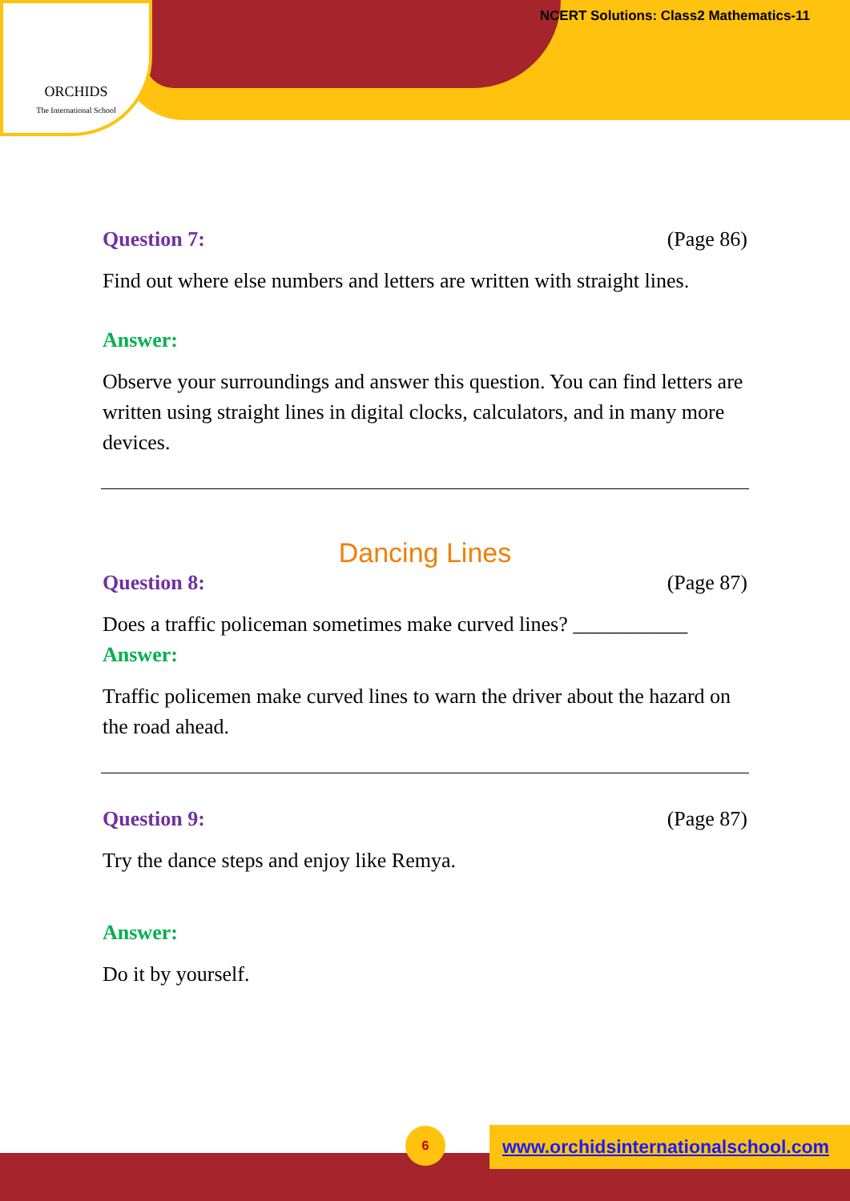ORCHIDS
The International School
NCERT Solutions: Class2 Mathematics-11
Question 7: (Page 86)
Find out where else numbers and letters are written with straight lines.
Answer:
Observe your surroundings and answer this question. You can find letters are written using straight lines in digital clocks, calculators, and in many more devices.
Dancing Lines
Question 8: (Page 87)
Does a traffic policeman sometimes make curved lines? ___________
Answer:
Traffic policemen make curved lines to warn the driver about the hazard on the road ahead.
Question 9: (Page 87)
Try the dance steps and enjoy like Remya.
Answer:
Do it by yourself.
6
www.orchidsinternationalschool.com